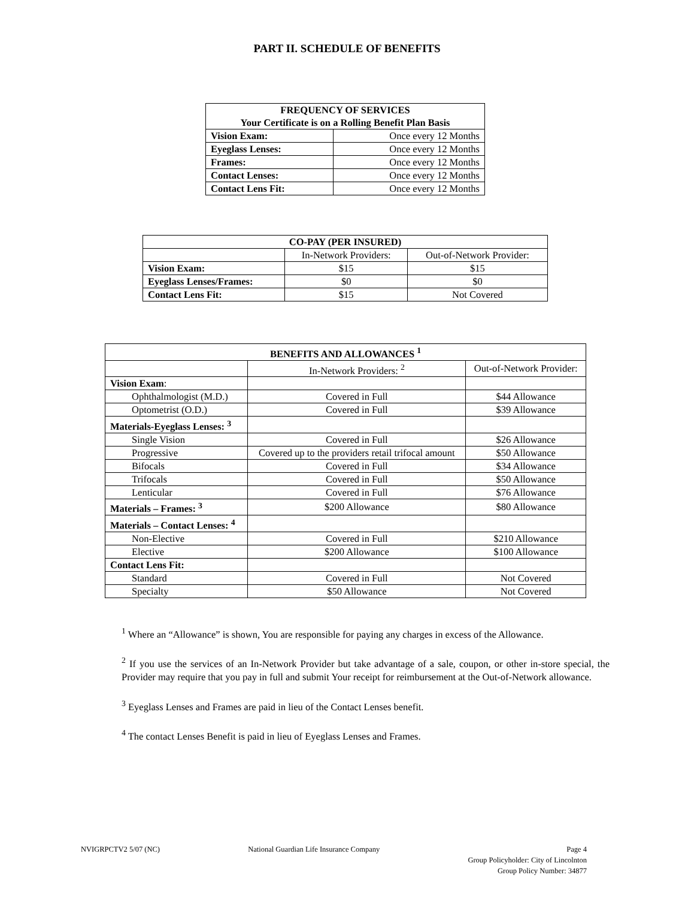PART II. SCHEDULE OF BENEFITS
| FREQUENCY OF SERVICES Your Certificate is on a Rolling Benefit Plan Basis | |
| --- | --- |
| Vision Exam: | Once every 12 Months |
| Eyeglass Lenses: | Once every 12 Months |
| Frames: | Once every 12 Months |
| Contact Lenses: | Once every 12 Months |
| Contact Lens Fit: | Once every 12 Months |
| CO-PAY (PER INSURED) | | |
| --- | --- | --- |
| | In-Network Providers: | Out-of-Network Provider: |
| Vision Exam: | $15 | $15 |
| Eyeglass Lenses/Frames: | $0 | $0 |
| Contact Lens Fit: | $15 | Not Covered |
| BENEFITS AND ALLOWANCES <sup>1</sup> | | |
| --- | --- | --- |
| | In-Network Providers: <sup>2</sup> | Out-of-Network Provider: |
| Vision Exam : | | |
| Ophthalmologist (M.D.) | Covered in Full | $44 Allowance |
| Optometrist (O.D.) | Covered in Full | $39 Allowance |
| Materials-Eyeglass Lenses: <sup>3</sup> | | |
| Single Vision | Covered in Full | $26 Allowance |
| Progressive | Covered up to the providers retail trifocal amount | $50 Allowance |
| Bifocals | Covered in Full | $34 Allowance |
| Trifocals | Covered in Full | $50 Allowance |
| Lenticular | Covered in Full | $76 Allowance |
| Materials – Frames: <sup>3</sup> | $200 Allowance | $80 Allowance |
| Materials – Contact Lenses: <sup>4</sup> | | |
| Non-Elective | Covered in Full | $210 Allowance |
| Elective | $200 Allowance | $100 Allowance |
| Contact Lens Fit: | | |
| Standard | Covered in Full | Not Covered |
| Specialty | $50 Allowance | Not Covered |
<sup>1</sup> Where an “Allowance” is shown, You are responsible for paying any charges in excess of the Allowance.
<sup>2</sup> If you use the services of an In-Network Provider but take advantage of a sale, coupon, or other in-store special, the Provider may require that you pay in full and submit Your receipt for reimbursement at the Out-of-Network allowance.
<sup>3</sup> Eyeglass Lenses and Frames are paid in lieu of the Contact Lenses benefit.
<sup>4</sup> The contact Lenses Benefit is paid in lieu of Eyeglass Lenses and Frames.
NVIGRPCTV2 5/07 (NC) National Guardian Life Insurance Company
Page 4
Group Policyholder: City of Lincolnton
Group Policy Number: 34877